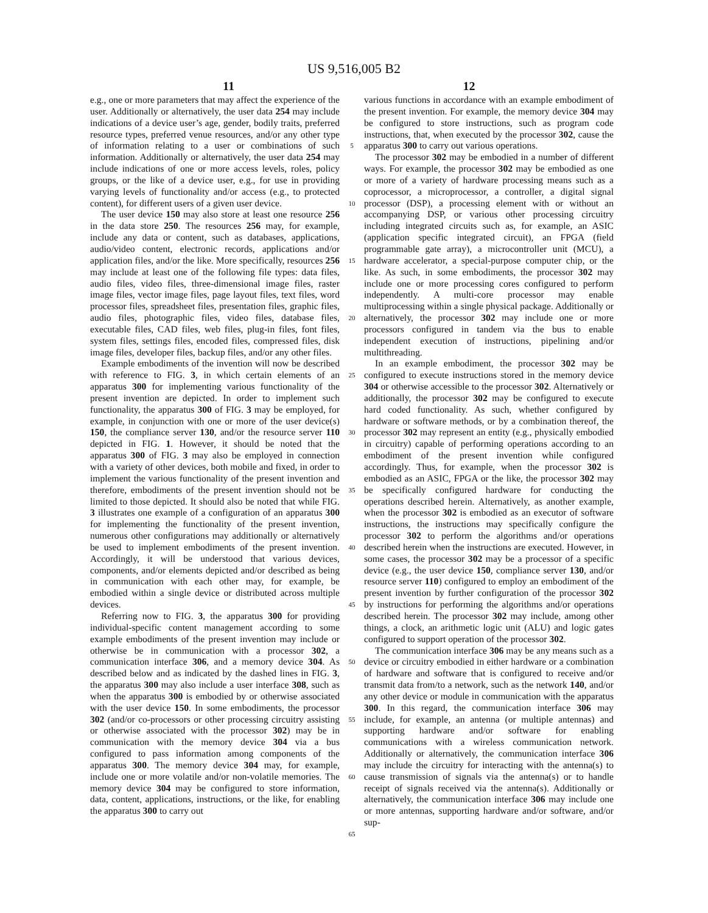US 9,516,005 B2
11 12
e.g., one or more parameters that may affect the experience of the user. Additionally or alternatively, the user data 254 may include indications of a device user’s age, gender, bodily traits, preferred resource types, preferred venue resources, and/or any other type of information relating to a user or combinations of such information. Additionally or alternatively, the user data 254 may include indications of one or more access levels, roles, policy groups, or the like of a device user, e.g., for use in providing varying levels of functionality and/or access (e.g., to protected content), for different users of a given user device.
The user device 150 may also store at least one resource 256 in the data store 250. The resources 256 may, for example, include any data or content, such as databases, applications, audio/video content, electronic records, applications and/or application files, and/or the like. More specifically, resources 256 may include at least one of the following file types: data files, audio files, video files, three-dimensional image files, raster image files, vector image files, page layout files, text files, word processor files, spreadsheet files, presentation files, graphic files, audio files, photographic files, video files, database files, executable files, CAD files, web files, plug-in files, font files, system files, settings files, encoded files, compressed files, disk image files, developer files, backup files, and/or any other files.
Example embodiments of the invention will now be described with reference to FIG. 3, in which certain elements of an apparatus 300 for implementing various functionality of the present invention are depicted. In order to implement such functionality, the apparatus 300 of FIG. 3 may be employed, for example, in conjunction with one or more of the user device(s) 150, the compliance server 130, and/or the resource server 110 depicted in FIG. 1. However, it should be noted that the apparatus 300 of FIG. 3 may also be employed in connection with a variety of other devices, both mobile and fixed, in order to implement the various functionality of the present invention and therefore, embodiments of the present invention should not be limited to those depicted. It should also be noted that while FIG. 3 illustrates one example of a configuration of an apparatus 300 for implementing the functionality of the present invention, numerous other configurations may additionally or alternatively be used to implement embodiments of the present invention. Accordingly, it will be understood that various devices, components, and/or elements depicted and/or described as being in communication with each other may, for example, be embodied within a single device or distributed across multiple devices.
Referring now to FIG. 3, the apparatus 300 for providing individual-specific content management according to some example embodiments of the present invention may include or otherwise be in communication with a processor 302, a communication interface 306, and a memory device 304. As described below and as indicated by the dashed lines in FIG. 3, the apparatus 300 may also include a user interface 308, such as when the apparatus 300 is embodied by or otherwise associated with the user device 150. In some embodiments, the processor 302 (and/or co-processors or other processing circuitry assisting or otherwise associated with the processor 302) may be in communication with the memory device 304 via a bus configured to pass information among components of the apparatus 300. The memory device 304 may, for example, include one or more volatile and/or non-volatile memories. The memory device 304 may be configured to store information, data, content, applications, instructions, or the like, for enabling the apparatus 300 to carry out
5
10
15
20
25
30
35
40
45
50
55
60
65
various functions in accordance with an example embodiment of the present invention. For example, the memory device 304 may be configured to store instructions, such as program code instructions, that, when executed by the processor 302, cause the apparatus 300 to carry out various operations.
The processor 302 may be embodied in a number of different ways. For example, the processor 302 may be embodied as one or more of a variety of hardware processing means such as a coprocessor, a microprocessor, a controller, a digital signal processor (DSP), a processing element with or without an accompanying DSP, or various other processing circuitry including integrated circuits such as, for example, an ASIC (application specific integrated circuit), an FPGA (field programmable gate array), a microcontroller unit (MCU), a hardware accelerator, a special-purpose computer chip, or the like. As such, in some embodiments, the processor 302 may include one or more processing cores configured to perform independently. A multi-core processor may enable multiprocessing within a single physical package. Additionally or alternatively, the processor 302 may include one or more processors configured in tandem via the bus to enable independent execution of instructions, pipelining and/or multithreading.
In an example embodiment, the processor 302 may be configured to execute instructions stored in the memory device 304 or otherwise accessible to the processor 302. Alternatively or additionally, the processor 302 may be configured to execute hard coded functionality. As such, whether configured by hardware or software methods, or by a combination thereof, the processor 302 may represent an entity (e.g., physically embodied in circuitry) capable of performing operations according to an embodiment of the present invention while configured accordingly. Thus, for example, when the processor 302 is embodied as an ASIC, FPGA or the like, the processor 302 may be specifically configured hardware for conducting the operations described herein. Alternatively, as another example, when the processor 302 is embodied as an executor of software instructions, the instructions may specifically configure the processor 302 to perform the algorithms and/or operations described herein when the instructions are executed. However, in some cases, the processor 302 may be a processor of a specific device (e.g., the user device 150, compliance server 130, and/or resource server 110) configured to employ an embodiment of the present invention by further configuration of the processor 302 by instructions for performing the algorithms and/or operations described herein. The processor 302 may include, among other things, a clock, an arithmetic logic unit (ALU) and logic gates configured to support operation of the processor 302.
The communication interface 306 may be any means such as a device or circuitry embodied in either hardware or a combination of hardware and software that is configured to receive and/or transmit data from/to a network, such as the network 140, and/or any other device or module in communication with the apparatus 300. In this regard, the communication interface 306 may include, for example, an antenna (or multiple antennas) and supporting hardware and/or software for enabling communications with a wireless communication network. Additionally or alternatively, the communication interface 306 may include the circuitry for interacting with the antenna(s) to cause transmission of signals via the antenna(s) or to handle receipt of signals received via the antenna(s). Additionally or alternatively, the communication interface 306 may include one or more antennas, supporting hardware and/or software, and/or sup-